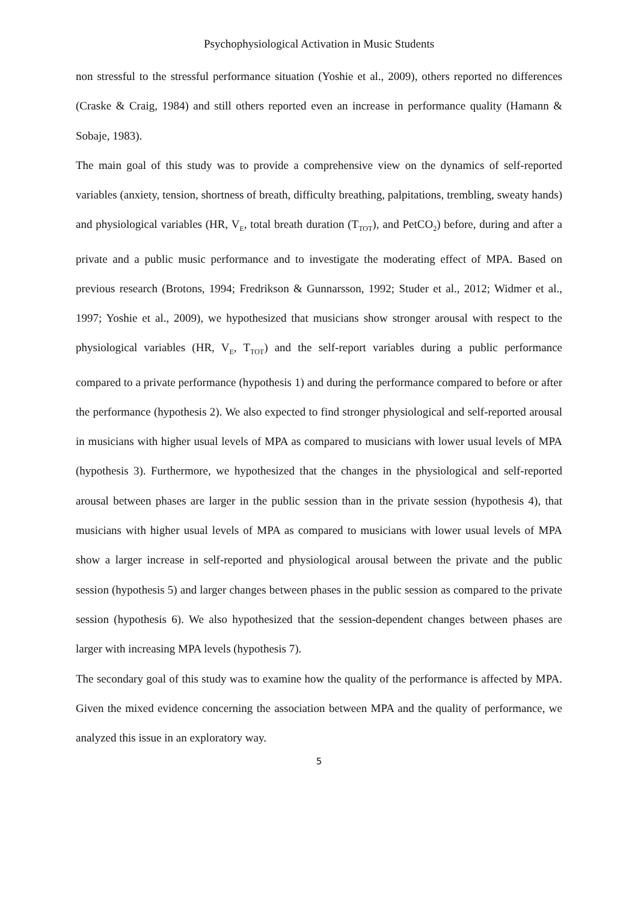Psychophysiological Activation in Music Students
non stressful to the stressful performance situation (Yoshie et al., 2009), others reported no differences (Craske & Craig, 1984) and still others reported even an increase in performance quality (Hamann & Sobaje, 1983).
The main goal of this study was to provide a comprehensive view on the dynamics of self-reported variables (anxiety, tension, shortness of breath, difficulty breathing, palpitations, trembling, sweaty hands) and physiological variables (HR, V<sub>E</sub>, total breath duration (T<sub>TOT</sub>), and PetCO<sub>2</sub>) before, during and after a private and a public music performance and to investigate the moderating effect of MPA. Based on previous research (Brotons, 1994; Fredrikson & Gunnarsson, 1992; Studer et al., 2012; Widmer et al., 1997; Yoshie et al., 2009), we hypothesized that musicians show stronger arousal with respect to the physiological variables (HR, V<sub>E</sub>, T<sub>TOT</sub>) and the self-report variables during a public performance compared to a private performance (hypothesis 1) and during the performance compared to before or after the performance (hypothesis 2). We also expected to find stronger physiological and self-reported arousal in musicians with higher usual levels of MPA as compared to musicians with lower usual levels of MPA (hypothesis 3). Furthermore, we hypothesized that the changes in the physiological and self-reported arousal between phases are larger in the public session than in the private session (hypothesis 4), that musicians with higher usual levels of MPA as compared to musicians with lower usual levels of MPA show a larger increase in self-reported and physiological arousal between the private and the public session (hypothesis 5) and larger changes between phases in the public session as compared to the private session (hypothesis 6). We also hypothesized that the session-dependent changes between phases are larger with increasing MPA levels (hypothesis 7).
The secondary goal of this study was to examine how the quality of the performance is affected by MPA. Given the mixed evidence concerning the association between MPA and the quality of performance, we analyzed this issue in an exploratory way.
5